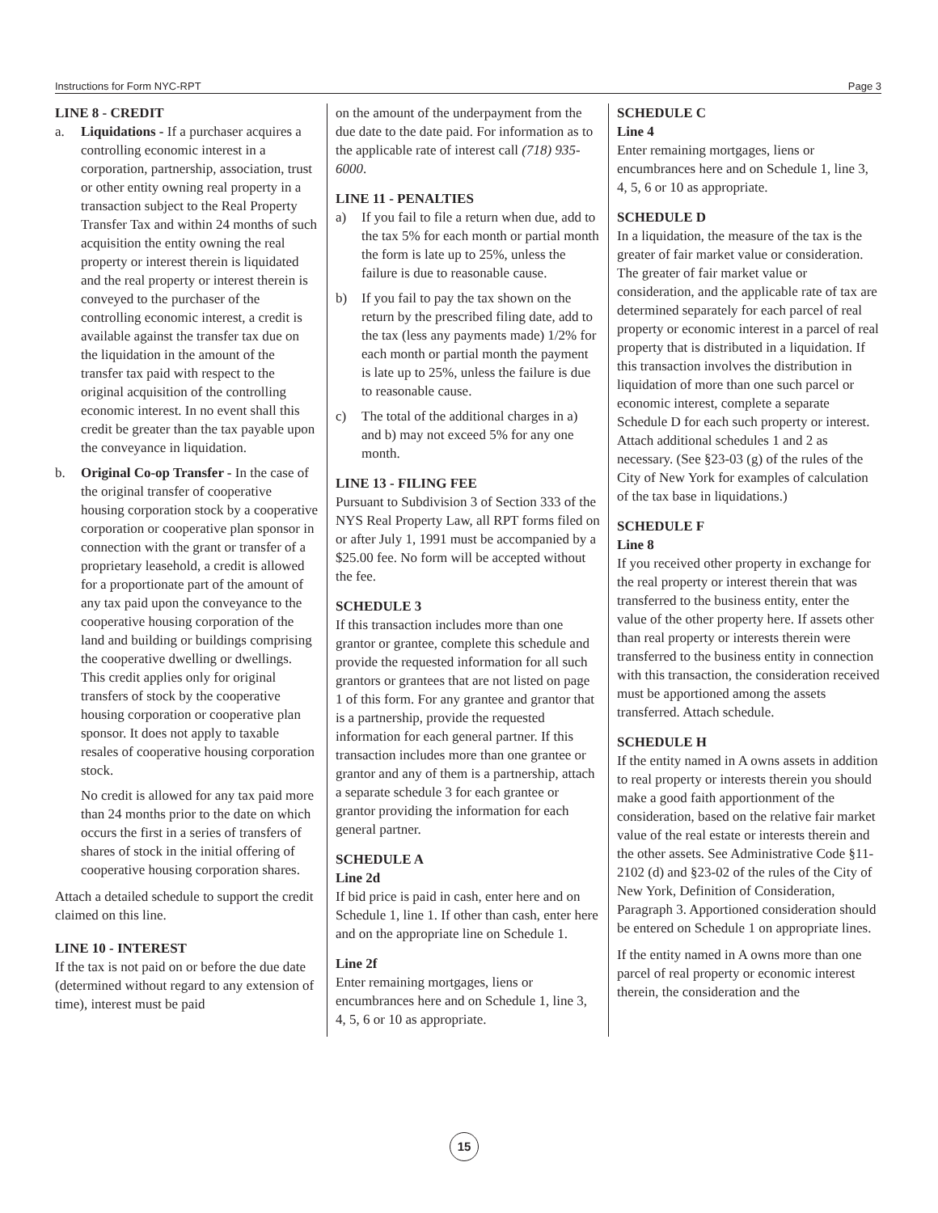Instructions for Form NYC-RPT Page 3
LINE 8 - CREDIT
a. Liquidations - If a purchaser acquires a controlling economic interest in a corporation, partnership, association, trust or other entity owning real property in a transaction subject to the Real Property Transfer Tax and within 24 months of such acquisition the entity owning the real property or interest therein is liquidated and the real property or interest therein is conveyed to the purchaser of the controlling economic interest, a credit is available against the transfer tax due on the liquidation in the amount of the transfer tax paid with respect to the original acquisition of the controlling economic interest. In no event shall this credit be greater than the tax payable upon the conveyance in liquidation.
b. Original Co-op Transfer - In the case of the original transfer of cooperative housing corporation stock by a cooperative corporation or cooperative plan sponsor in connection with the grant or transfer of a proprietary leasehold, a credit is allowed for a proportionate part of the amount of any tax paid upon the conveyance to the cooperative housing corporation of the land and building or buildings comprising the cooperative dwelling or dwellings. This credit applies only for original transfers of stock by the cooperative housing corporation or cooperative plan sponsor. It does not apply to taxable resales of cooperative housing corporation stock.
No credit is allowed for any tax paid more than 24 months prior to the date on which occurs the first in a series of transfers of shares of stock in the initial offering of cooperative housing corporation shares.
Attach a detailed schedule to support the credit claimed on this line.
LINE 10 - INTEREST
If the tax is not paid on or before the due date (determined without regard to any extension of time), interest must be paid
on the amount of the underpayment from the due date to the date paid. For information as to the applicable rate of interest call (718) 935-6000.
LINE 11 - PENALTIES
a) If you fail to file a return when due, add to the tax 5% for each month or partial month the form is late up to 25%, unless the failure is due to reasonable cause.
b) If you fail to pay the tax shown on the return by the prescribed filing date, add to the tax (less any payments made) 1/2% for each month or partial month the payment is late up to 25%, unless the failure is due to reasonable cause.
c) The total of the additional charges in a) and b) may not exceed 5% for any one month.
LINE 13 - FILING FEE
Pursuant to Subdivision 3 of Section 333 of the NYS Real Property Law, all RPT forms filed on or after July 1, 1991 must be accompanied by a $25.00 fee. No form will be accepted without the fee.
SCHEDULE 3
If this transaction includes more than one grantor or grantee, complete this schedule and provide the requested information for all such grantors or grantees that are not listed on page 1 of this form. For any grantee and grantor that is a partnership, provide the requested information for each general partner. If this transaction includes more than one grantee or grantor and any of them is a partnership, attach a separate schedule 3 for each grantee or grantor providing the information for each general partner.
SCHEDULE A
Line 2d
If bid price is paid in cash, enter here and on Schedule 1, line 1. If other than cash, enter here and on the appropriate line on Schedule 1.
Line 2f
Enter remaining mortgages, liens or encumbrances here and on Schedule 1, line 3, 4, 5, 6 or 10 as appropriate.
SCHEDULE C
Line 4
Enter remaining mortgages, liens or encumbrances here and on Schedule 1, line 3, 4, 5, 6 or 10 as appropriate.
SCHEDULE D
In a liquidation, the measure of the tax is the greater of fair market value or consideration. The greater of fair market value or consideration, and the applicable rate of tax are determined separately for each parcel of real property or economic interest in a parcel of real property that is distributed in a liquidation. If this transaction involves the distribution in liquidation of more than one such parcel or economic interest, complete a separate Schedule D for each such property or interest. Attach additional schedules 1 and 2 as necessary. (See §23-03 (g) of the rules of the City of New York for examples of calculation of the tax base in liquidations.)
SCHEDULE F
Line 8
If you received other property in exchange for the real property or interest therein that was transferred to the business entity, enter the value of the other property here. If assets other than real property or interests therein were transferred to the business entity in connection with this transaction, the consideration received must be apportioned among the assets transferred. Attach schedule.
SCHEDULE H
If the entity named in A owns assets in addition to real property or interests therein you should make a good faith apportionment of the consideration, based on the relative fair market value of the real estate or interests therein and the other assets. See Administrative Code §11-2102 (d) and §23-02 of the rules of the City of New York, Definition of Consideration, Paragraph 3. Apportioned consideration should be entered on Schedule 1 on appropriate lines.
If the entity named in A owns more than one parcel of real property or economic interest therein, the consideration and the
15